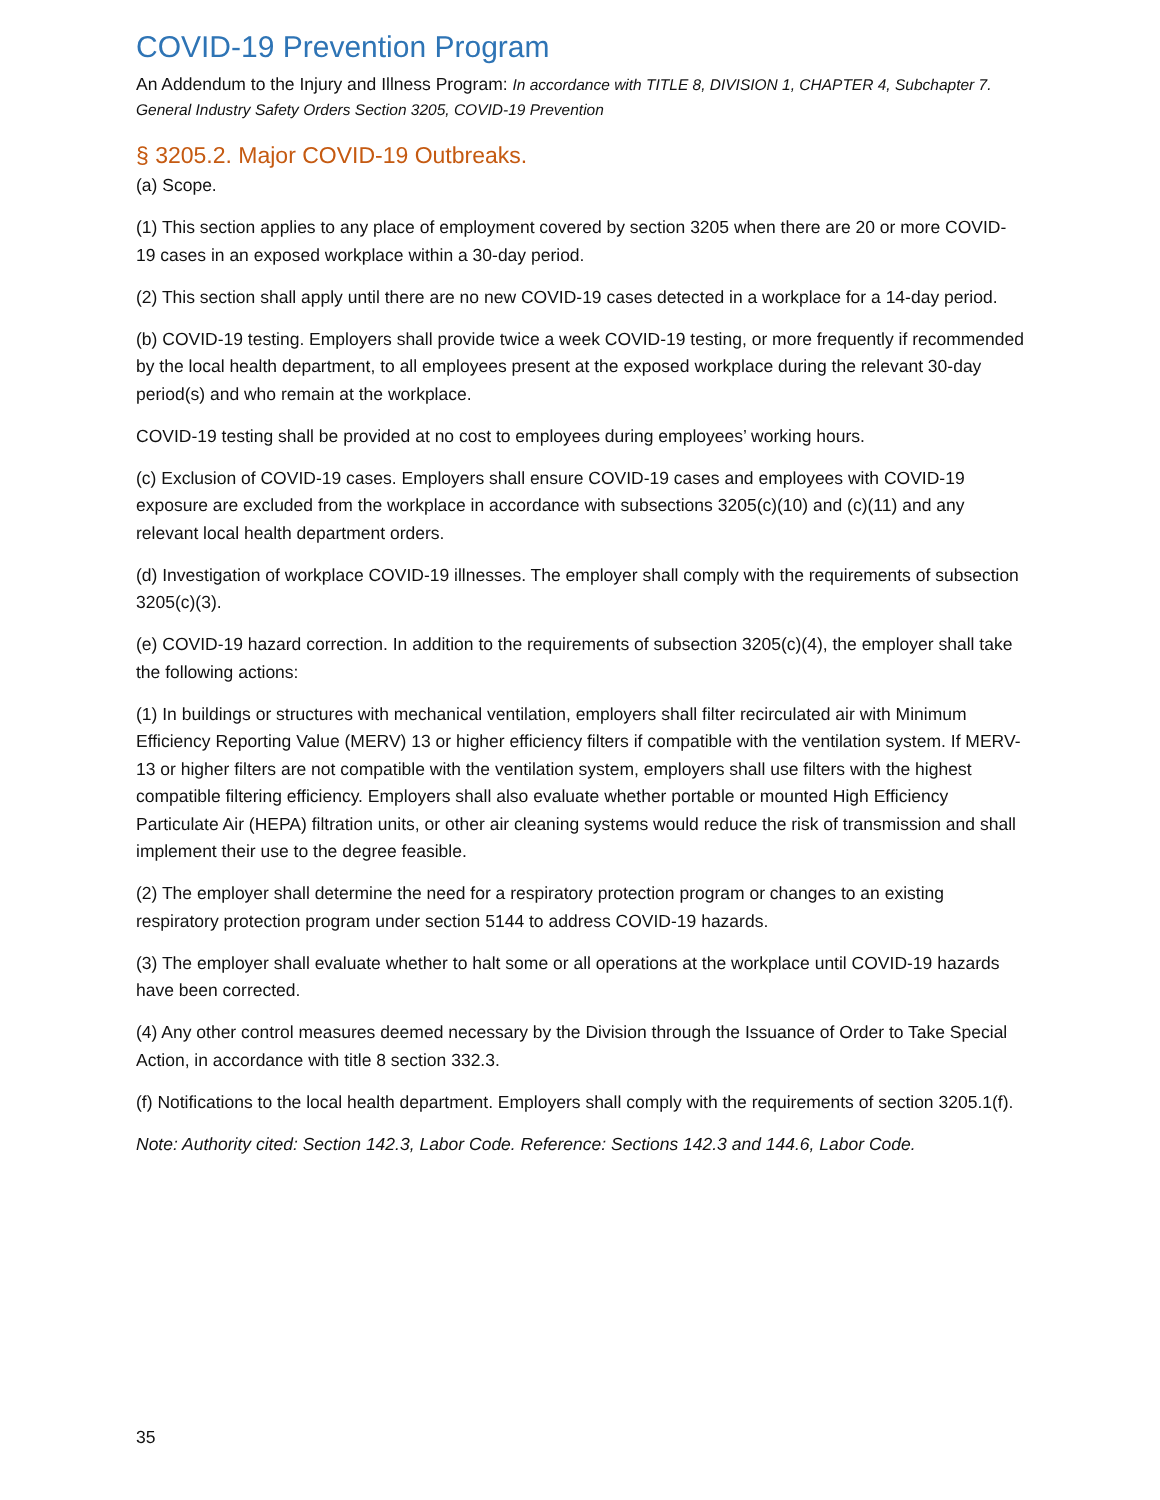COVID-19 Prevention Program
An Addendum to the Injury and Illness Program: In accordance with TITLE 8, DIVISION 1, CHAPTER 4, Subchapter 7. General Industry Safety Orders Section 3205, COVID-19 Prevention
§ 3205.2. Major COVID-19 Outbreaks.
(a) Scope.
(1) This section applies to any place of employment covered by section 3205 when there are 20 or more COVID-19 cases in an exposed workplace within a 30-day period.
(2) This section shall apply until there are no new COVID-19 cases detected in a workplace for a 14-day period.
(b) COVID-19 testing. Employers shall provide twice a week COVID-19 testing, or more frequently if recommended by the local health department, to all employees present at the exposed workplace during the relevant 30-day period(s) and who remain at the workplace.
COVID-19 testing shall be provided at no cost to employees during employees’ working hours.
(c) Exclusion of COVID-19 cases. Employers shall ensure COVID-19 cases and employees with COVID-19 exposure are excluded from the workplace in accordance with subsections 3205(c)(10) and (c)(11) and any relevant local health department orders.
(d) Investigation of workplace COVID-19 illnesses. The employer shall comply with the requirements of subsection 3205(c)(3).
(e) COVID-19 hazard correction. In addition to the requirements of subsection 3205(c)(4), the employer shall take the following actions:
(1) In buildings or structures with mechanical ventilation, employers shall filter recirculated air with Minimum Efficiency Reporting Value (MERV) 13 or higher efficiency filters if compatible with the ventilation system. If MERV-13 or higher filters are not compatible with the ventilation system, employers shall use filters with the highest compatible filtering efficiency. Employers shall also evaluate whether portable or mounted High Efficiency Particulate Air (HEPA) filtration units, or other air cleaning systems would reduce the risk of transmission and shall implement their use to the degree feasible.
(2) The employer shall determine the need for a respiratory protection program or changes to an existing respiratory protection program under section 5144 to address COVID-19 hazards.
(3) The employer shall evaluate whether to halt some or all operations at the workplace until COVID-19 hazards have been corrected.
(4) Any other control measures deemed necessary by the Division through the Issuance of Order to Take Special Action, in accordance with title 8 section 332.3.
(f) Notifications to the local health department. Employers shall comply with the requirements of section 3205.1(f).
Note: Authority cited: Section 142.3, Labor Code. Reference: Sections 142.3 and 144.6, Labor Code.
35